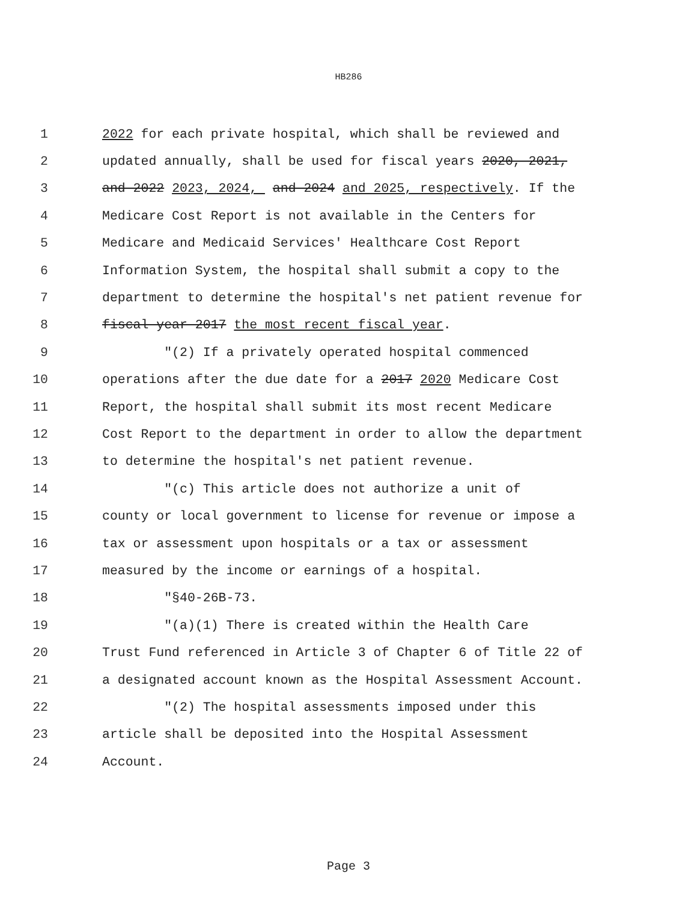HB286
1 2022 for each private hospital, which shall be reviewed and
2 updated annually, shall be used for fiscal years 2020, 2021,
3 and 2022 2023, 2024, and 2024 and 2025, respectively. If the
4 Medicare Cost Report is not available in the Centers for
5 Medicare and Medicaid Services' Healthcare Cost Report
6 Information System, the hospital shall submit a copy to the
7 department to determine the hospital's net patient revenue for
8 fiscal year 2017 the most recent fiscal year.
9 "(2) If a privately operated hospital commenced
10 operations after the due date for a 2017 2020 Medicare Cost
11 Report, the hospital shall submit its most recent Medicare
12 Cost Report to the department in order to allow the department
13 to determine the hospital's net patient revenue.
14 "(c) This article does not authorize a unit of
15 county or local government to license for revenue or impose a
16 tax or assessment upon hospitals or a tax or assessment
17 measured by the income or earnings of a hospital.
18 "§40-26B-73.
19 "(a)(1) There is created within the Health Care
20 Trust Fund referenced in Article 3 of Chapter 6 of Title 22 of
21 a designated account known as the Hospital Assessment Account.
22 "(2) The hospital assessments imposed under this
23 article shall be deposited into the Hospital Assessment
24 Account.
Page 3